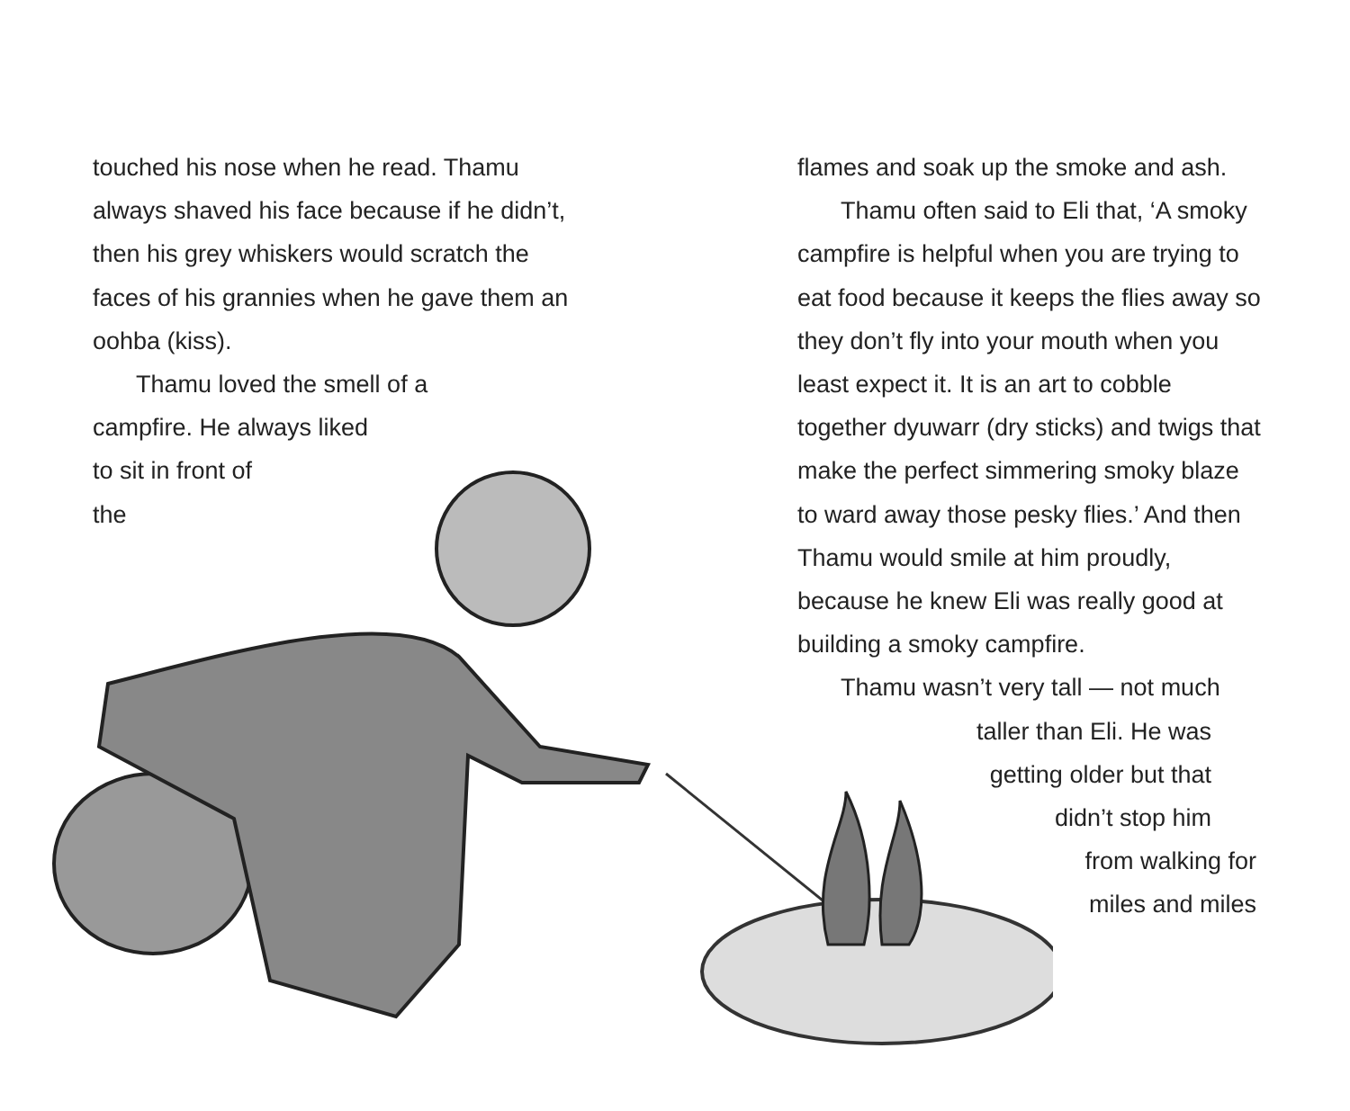touched his nose when he read. Thamu always shaved his face because if he didn’t, then his grey whiskers would scratch the faces of his grannies when he gave them an oohba (kiss).
Thamu loved the smell of a
campfire. He always liked
to sit in front of
the
flames and soak up the smoke and ash.
Thamu often said to Eli that, ‘A smoky campfire is helpful when you are trying to eat food because it keeps the flies away so they don’t fly into your mouth when you least expect it. It is an art to cobble together dyuwarr (dry sticks) and twigs that make the perfect simmering smoky blaze to ward away those pesky flies.’ And then Thamu would smile at him proudly, because he knew Eli was really good at building a smoky campfire.
Thamu wasn’t very tall — not much
taller than Eli. He was
getting older but that
didn’t stop him
from walking for
miles and miles